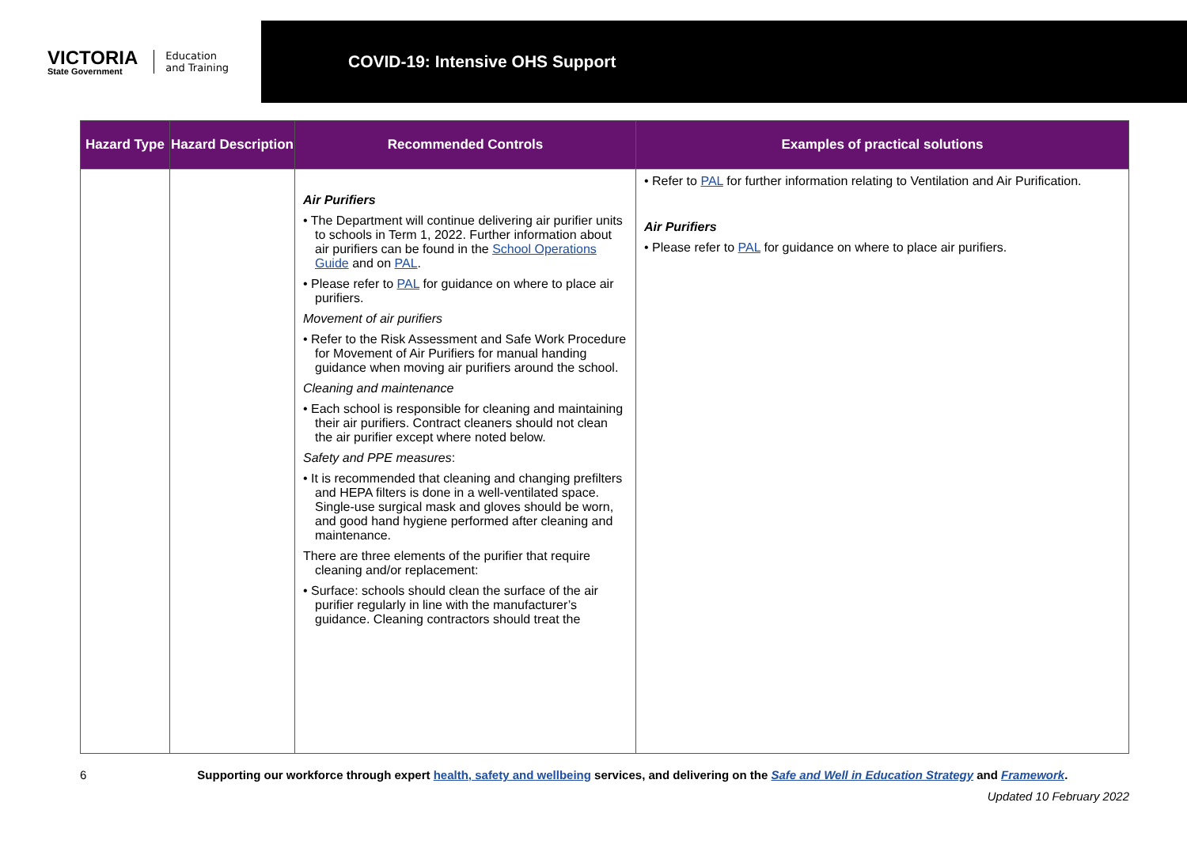VICTORIA
State Government
Education
and Training
COVID-19: Intensive OHS Support
| Hazard Type | Hazard Description | Recommended Controls | Examples of practical solutions |
| --- | --- | --- | --- |
| | | Air Purifiers • The Department will continue delivering air purifier units to schools in Term 1, 2022. Further information about air purifiers can be found in the School Operations Guide and on PAL . • Please refer to PAL for guidance on where to place air purifiers. Movement of air purifiers • Refer to the Risk Assessment and Safe Work Procedure for Movement of Air Purifiers for manual handing guidance when moving air purifiers around the school. Cleaning and maintenance • Each school is responsible for cleaning and maintaining their air purifiers. Contract cleaners should not clean the air purifier except where noted below. Safety and PPE measures : • It is recommended that cleaning and changing prefilters and HEPA filters is done in a well-ventilated space. Single-use surgical mask and gloves should be worn, and good hand hygiene performed after cleaning and maintenance. There are three elements of the purifier that require cleaning and/or replacement: • Surface: schools should clean the surface of the air purifier regularly in line with the manufacturer’s guidance. Cleaning contractors should treat the | • Refer to PAL for further information relating to Ventilation and Air Purification. Air Purifiers • Please refer to PAL for guidance on where to place air purifiers. |
6 Supporting our workforce through expert health, safety and wellbeing services, and delivering on the Safe and Well in Education Strategy and Framework.
Updated 10 February 2022